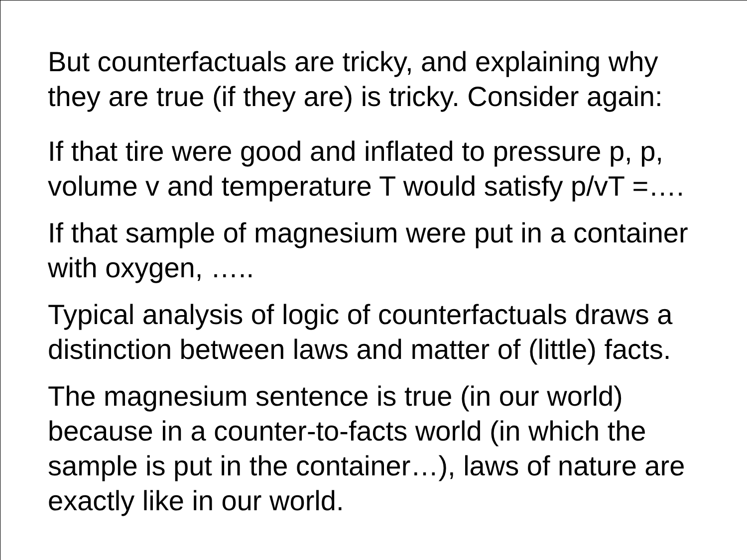But counterfactuals are tricky, and explaining why they are true (if they are) is tricky. Consider again:
If that tire were good and inflated to pressure p, p, volume v and temperature T would satisfy p/vT =….
If that sample of magnesium were put in a container with oxygen, …..
Typical analysis of logic of counterfactuals draws a distinction between laws and matter of (little) facts.
The magnesium sentence is true (in our world) because in a counter-to-facts world (in which the sample is put in the container…), laws of nature are exactly like in our world.